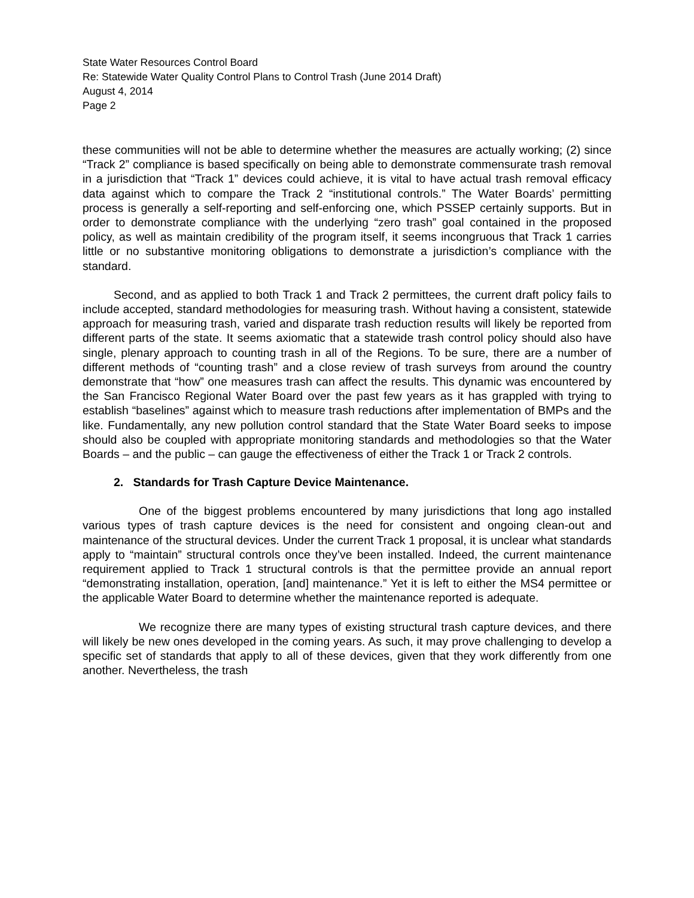State Water Resources Control Board
Re: Statewide Water Quality Control Plans to Control Trash (June 2014 Draft)
August 4, 2014
Page 2
these communities will not be able to determine whether the measures are actually working; (2) since “Track 2” compliance is based specifically on being able to demonstrate commensurate trash removal in a jurisdiction that “Track 1” devices could achieve, it is vital to have actual trash removal efficacy data against which to compare the Track 2 “institutional controls.” The Water Boards’ permitting process is generally a self-reporting and self-enforcing one, which PSSEP certainly supports. But in order to demonstrate compliance with the underlying “zero trash” goal contained in the proposed policy, as well as maintain credibility of the program itself, it seems incongruous that Track 1 carries little or no substantive monitoring obligations to demonstrate a jurisdiction’s compliance with the standard.
Second, and as applied to both Track 1 and Track 2 permittees, the current draft policy fails to include accepted, standard methodologies for measuring trash. Without having a consistent, statewide approach for measuring trash, varied and disparate trash reduction results will likely be reported from different parts of the state. It seems axiomatic that a statewide trash control policy should also have single, plenary approach to counting trash in all of the Regions. To be sure, there are a number of different methods of “counting trash” and a close review of trash surveys from around the country demonstrate that “how” one measures trash can affect the results. This dynamic was encountered by the San Francisco Regional Water Board over the past few years as it has grappled with trying to establish “baselines” against which to measure trash reductions after implementation of BMPs and the like. Fundamentally, any new pollution control standard that the State Water Board seeks to impose should also be coupled with appropriate monitoring standards and methodologies so that the Water Boards – and the public – can gauge the effectiveness of either the Track 1 or Track 2 controls.
2. Standards for Trash Capture Device Maintenance.
One of the biggest problems encountered by many jurisdictions that long ago installed various types of trash capture devices is the need for consistent and ongoing clean-out and maintenance of the structural devices. Under the current Track 1 proposal, it is unclear what standards apply to “maintain” structural controls once they’ve been installed. Indeed, the current maintenance requirement applied to Track 1 structural controls is that the permittee provide an annual report “demonstrating installation, operation, [and] maintenance.” Yet it is left to either the MS4 permittee or the applicable Water Board to determine whether the maintenance reported is adequate.
We recognize there are many types of existing structural trash capture devices, and there will likely be new ones developed in the coming years. As such, it may prove challenging to develop a specific set of standards that apply to all of these devices, given that they work differently from one another. Nevertheless, the trash